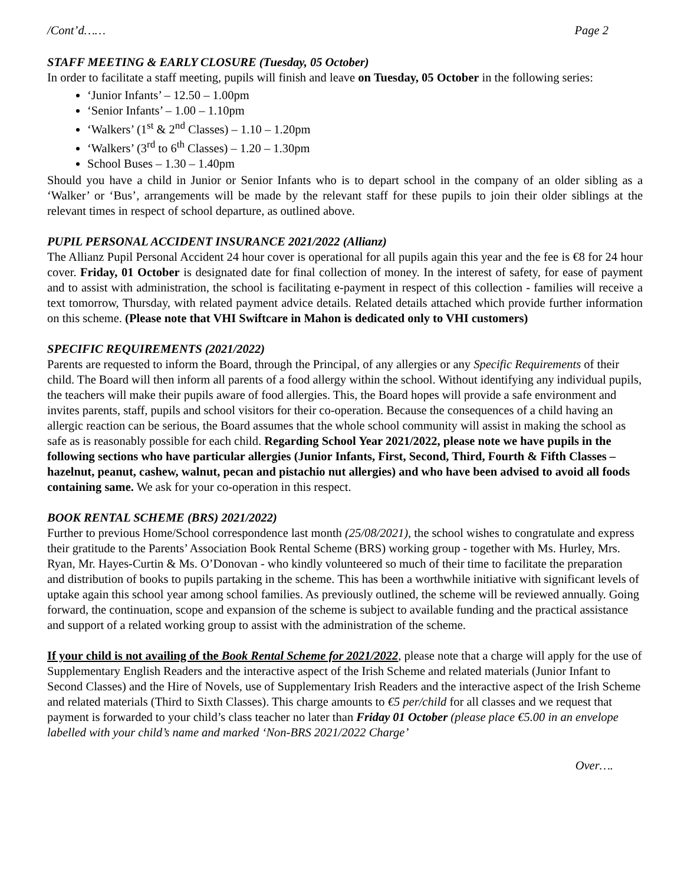/Cont’d…… Page 2
STAFF MEETING & EARLY CLOSURE (Tuesday, 05 October)
In order to facilitate a staff meeting, pupils will finish and leave on Tuesday, 05 October in the following series:
‘Junior Infants’ – 12.50 – 1.00pm
‘Senior Infants’ – 1.00 – 1.10pm
‘Walkers’ (1<sup>st</sup> & 2<sup>nd</sup> Classes) – 1.10 – 1.20pm
‘Walkers’ (3<sup>rd</sup> to 6<sup>th</sup> Classes) – 1.20 – 1.30pm
School Buses – 1.30 – 1.40pm
Should you have a child in Junior or Senior Infants who is to depart school in the company of an older sibling as a ‘Walker’ or ‘Bus’, arrangements will be made by the relevant staff for these pupils to join their older siblings at the relevant times in respect of school departure, as outlined above.
PUPIL PERSONAL ACCIDENT INSURANCE 2021/2022 (Allianz)
The Allianz Pupil Personal Accident 24 hour cover is operational for all pupils again this year and the fee is €8 for 24 hour cover. Friday, 01 October is designated date for final collection of money. In the interest of safety, for ease of payment and to assist with administration, the school is facilitating e-payment in respect of this collection - families will receive a text tomorrow, Thursday, with related payment advice details. Related details attached which provide further information on this scheme. (Please note that VHI Swiftcare in Mahon is dedicated only to VHI customers)
SPECIFIC REQUIREMENTS (2021/2022)
Parents are requested to inform the Board, through the Principal, of any allergies or any Specific Requirements of their child. The Board will then inform all parents of a food allergy within the school. Without identifying any individual pupils, the teachers will make their pupils aware of food allergies. This, the Board hopes will provide a safe environment and invites parents, staff, pupils and school visitors for their co-operation. Because the consequences of a child having an allergic reaction can be serious, the Board assumes that the whole school community will assist in making the school as safe as is reasonably possible for each child. Regarding School Year 2021/2022, please note we have pupils in the following sections who have particular allergies (Junior Infants, First, Second, Third, Fourth & Fifth Classes – hazelnut, peanut, cashew, walnut, pecan and pistachio nut allergies) and who have been advised to avoid all foods containing same. We ask for your co-operation in this respect.
BOOK RENTAL SCHEME (BRS) 2021/2022)
Further to previous Home/School correspondence last month (25/08/2021), the school wishes to congratulate and express their gratitude to the Parents’ Association Book Rental Scheme (BRS) working group - together with Ms. Hurley, Mrs. Ryan, Mr. Hayes-Curtin & Ms. O’Donovan - who kindly volunteered so much of their time to facilitate the preparation and distribution of books to pupils partaking in the scheme. This has been a worthwhile initiative with significant levels of uptake again this school year among school families. As previously outlined, the scheme will be reviewed annually. Going forward, the continuation, scope and expansion of the scheme is subject to available funding and the practical assistance and support of a related working group to assist with the administration of the scheme.
If your child is not availing of the Book Rental Scheme for 2021/2022, please note that a charge will apply for the use of Supplementary English Readers and the interactive aspect of the Irish Scheme and related materials (Junior Infant to Second Classes) and the Hire of Novels, use of Supplementary Irish Readers and the interactive aspect of the Irish Scheme and related materials (Third to Sixth Classes). This charge amounts to €5 per/child for all classes and we request that payment is forwarded to your child’s class teacher no later than Friday 01 October (please place €5.00 in an envelope labelled with your child’s name and marked ‘Non-BRS 2021/2022 Charge’
Over….